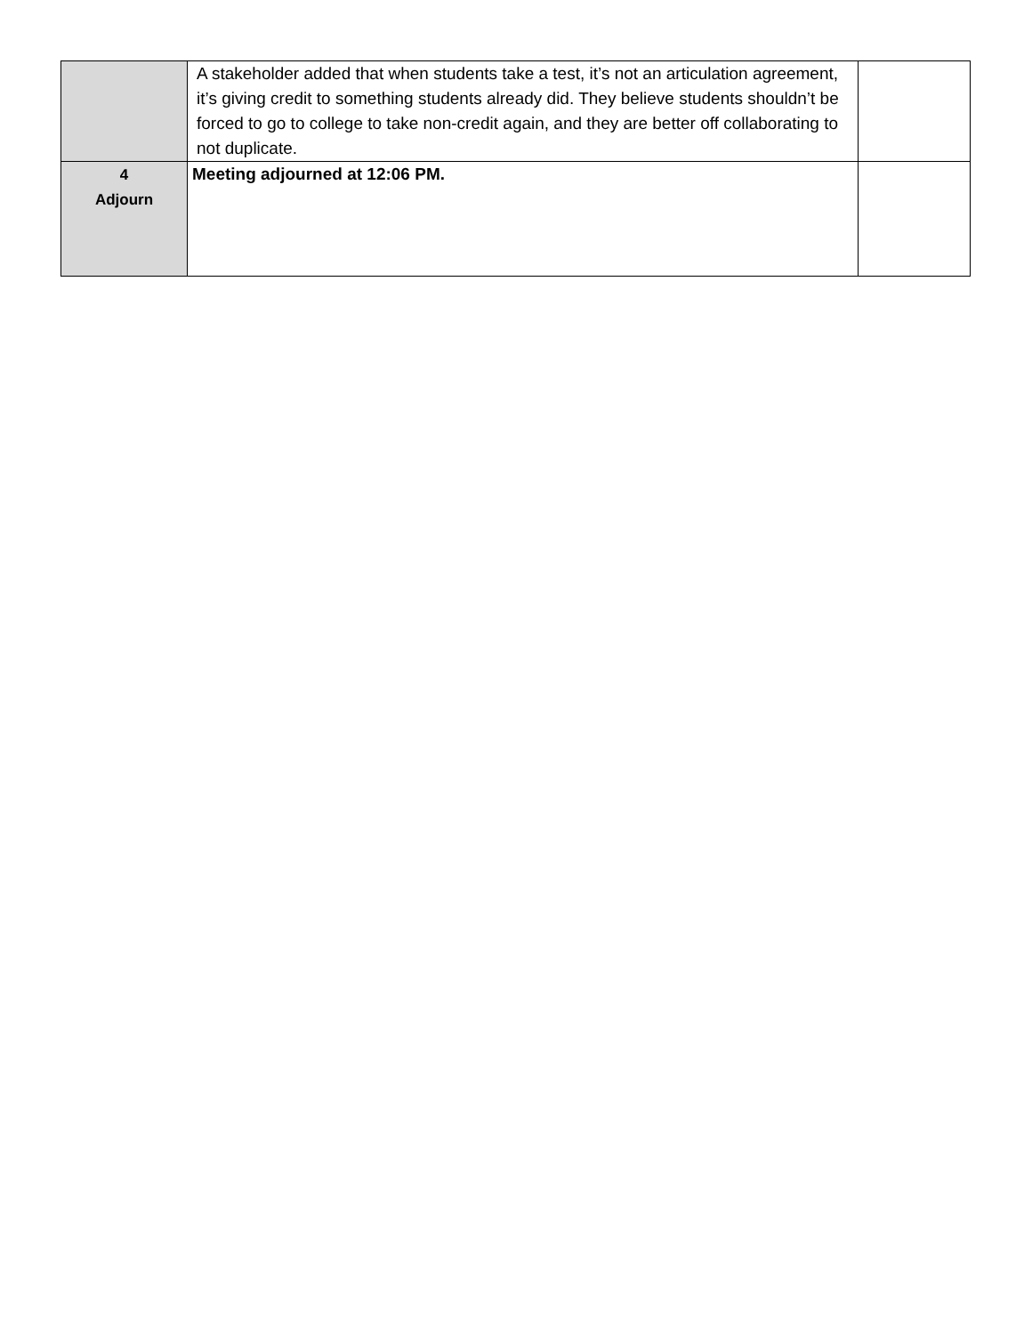| | A stakeholder added that when students take a test, it’s not an articulation agreement, it’s giving credit to something students already did. They believe students shouldn’t be forced to go to college to take non-credit again, and they are better off collaborating to not duplicate. | |
| 4 Adjourn | Meeting adjourned at 12:06 PM. | |